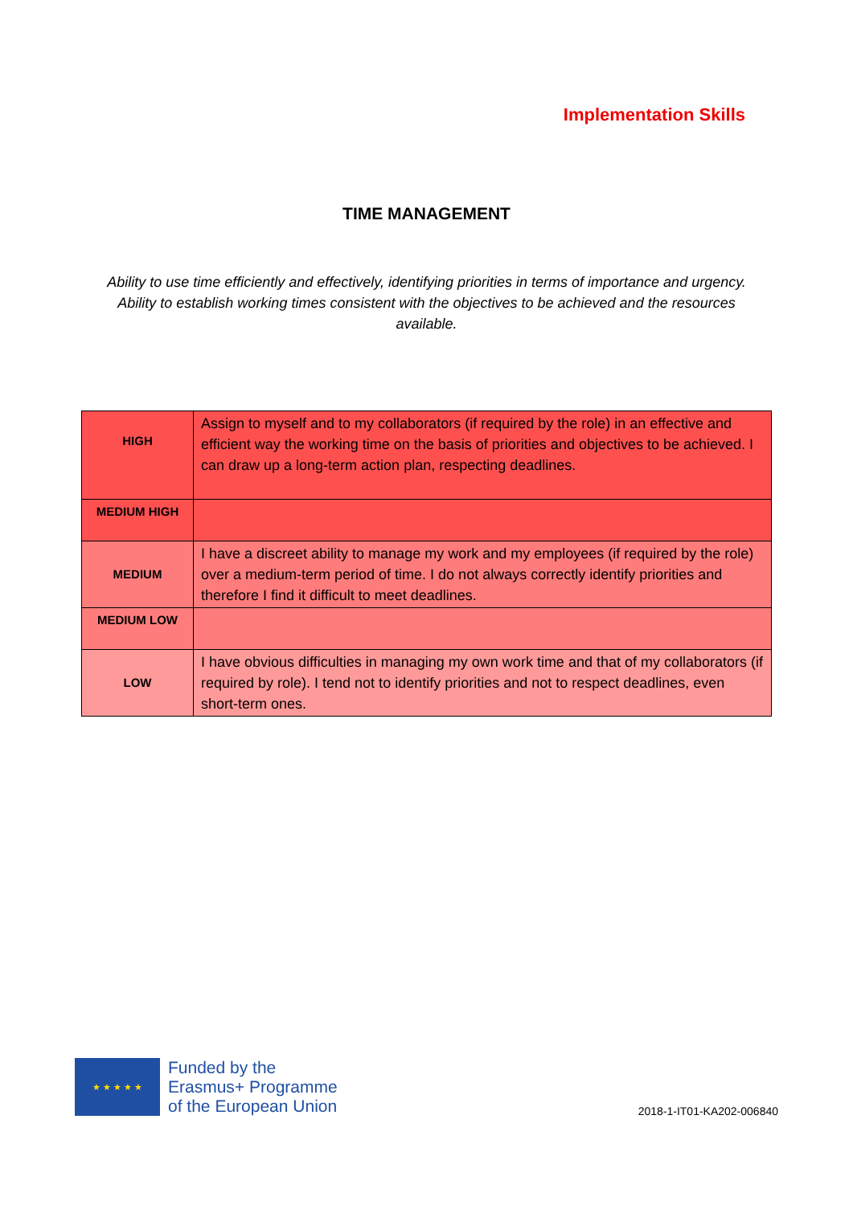Implementation Skills
TIME MANAGEMENT
Ability to use time efficiently and effectively, identifying priorities in terms of importance and urgency. Ability to establish working times consistent with the objectives to be achieved and the resources available.
| HIGH | Assign to myself and to my collaborators (if required by the role) in an effective and efficient way the working time on the basis of priorities and objectives to be achieved. I can draw up a long-term action plan, respecting deadlines. |
| MEDIUM HIGH | |
| MEDIUM | I have a discreet ability to manage my work and my employees (if required by the role) over a medium-term period of time. I do not always correctly identify priorities and therefore I find it difficult to meet deadlines. |
| MEDIUM LOW | |
| LOW | I have obvious difficulties in managing my own work time and that of my collaborators (if required by role). I tend not to identify priorities and not to respect deadlines, even short-term ones. |
★ ★ ★ ★ ★
Funded by the
Erasmus+ Programme
of the European Union
2018-1-IT01-KA202-006840